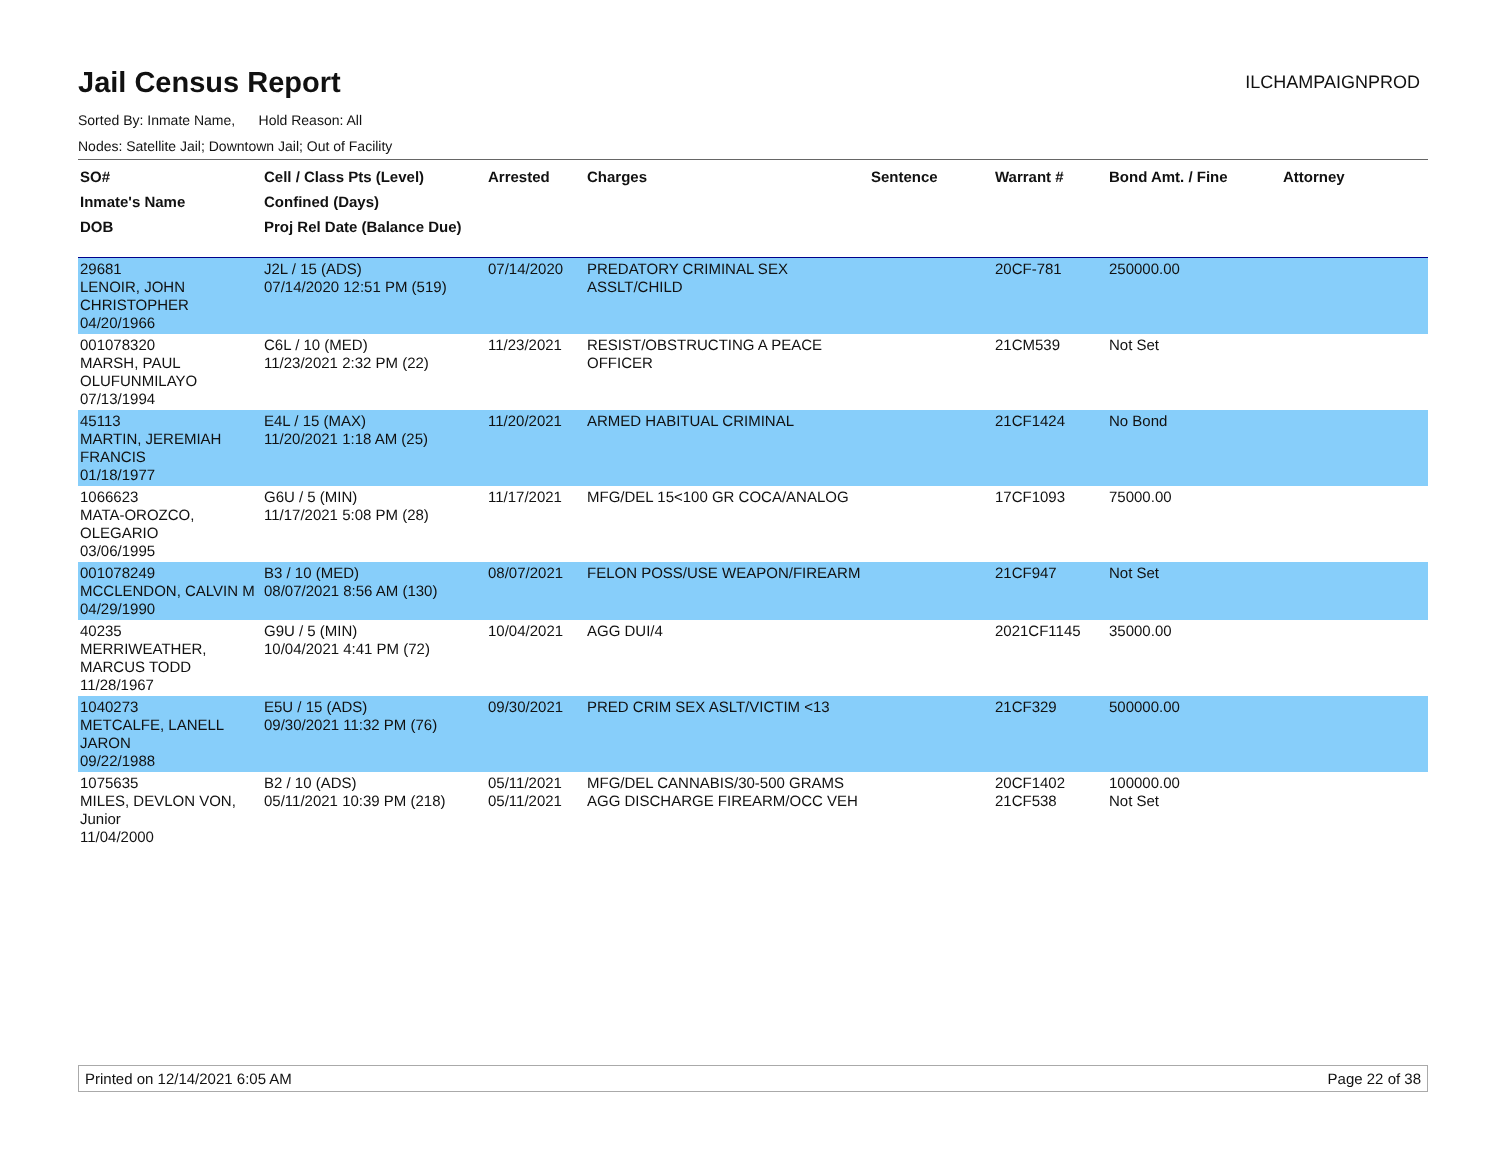Jail Census Report
ILCHAMPAIGNPROD
Sorted By: Inmate Name, Hold Reason: All
Nodes: Satellite Jail; Downtown Jail; Out of Facility
| SO# Inmate's Name DOB | Cell / Class Pts (Level) Confined (Days) Proj Rel Date (Balance Due) | Arrested | Charges | Sentence | Warrant # | Bond Amt. / Fine | Attorney |
| --- | --- | --- | --- | --- | --- | --- | --- |
| 29681 LENOIR, JOHN CHRISTOPHER 04/20/1966 | J2L / 15 (ADS) 07/14/2020 12:51 PM (519) | 07/14/2020 | PREDATORY CRIMINAL SEX ASSLT/CHILD | | 20CF-781 | 250000.00 | |
| 001078320 MARSH, PAUL OLUFUNMILAYO 07/13/1994 | C6L / 10 (MED) 11/23/2021 2:32 PM (22) | 11/23/2021 | RESIST/OBSTRUCTING A PEACE OFFICER | | 21CM539 | Not Set | |
| 45113 MARTIN, JEREMIAH FRANCIS 01/18/1977 | E4L / 15 (MAX) 11/20/2021 1:18 AM (25) | 11/20/2021 | ARMED HABITUAL CRIMINAL | | 21CF1424 | No Bond | |
| 1066623 MATA-OROZCO, OLEGARIO 03/06/1995 | G6U / 5 (MIN) 11/17/2021 5:08 PM (28) | 11/17/2021 | MFG/DEL 15<100 GR COCA/ANALOG | | 17CF1093 | 75000.00 | |
| 001078249 MCCLENDON, CALVIN M 04/29/1990 | B3 / 10 (MED) 08/07/2021 8:56 AM (130) | 08/07/2021 | FELON POSS/USE WEAPON/FIREARM | | 21CF947 | Not Set | |
| 40235 MERRIWEATHER, MARCUS TODD 11/28/1967 | G9U / 5 (MIN) 10/04/2021 4:41 PM (72) | 10/04/2021 | AGG DUI/4 | | 2021CF1145 | 35000.00 | |
| 1040273 METCALFE, LANELL JARON 09/22/1988 | E5U / 15 (ADS) 09/30/2021 11:32 PM (76) | 09/30/2021 | PRED CRIM SEX ASLT/VICTIM <13 | | 21CF329 | 500000.00 | |
| 1075635 MILES, DEVLON VON, Junior 11/04/2000 | B2 / 10 (ADS) 05/11/2021 10:39 PM (218) | 05/11/2021 05/11/2021 | MFG/DEL CANNABIS/30-500 GRAMS AGG DISCHARGE FIREARM/OCC VEH | | 20CF1402 21CF538 | 100000.00 Not Set | |
Printed on 12/14/2021 6:05 AM Page 22 of 38